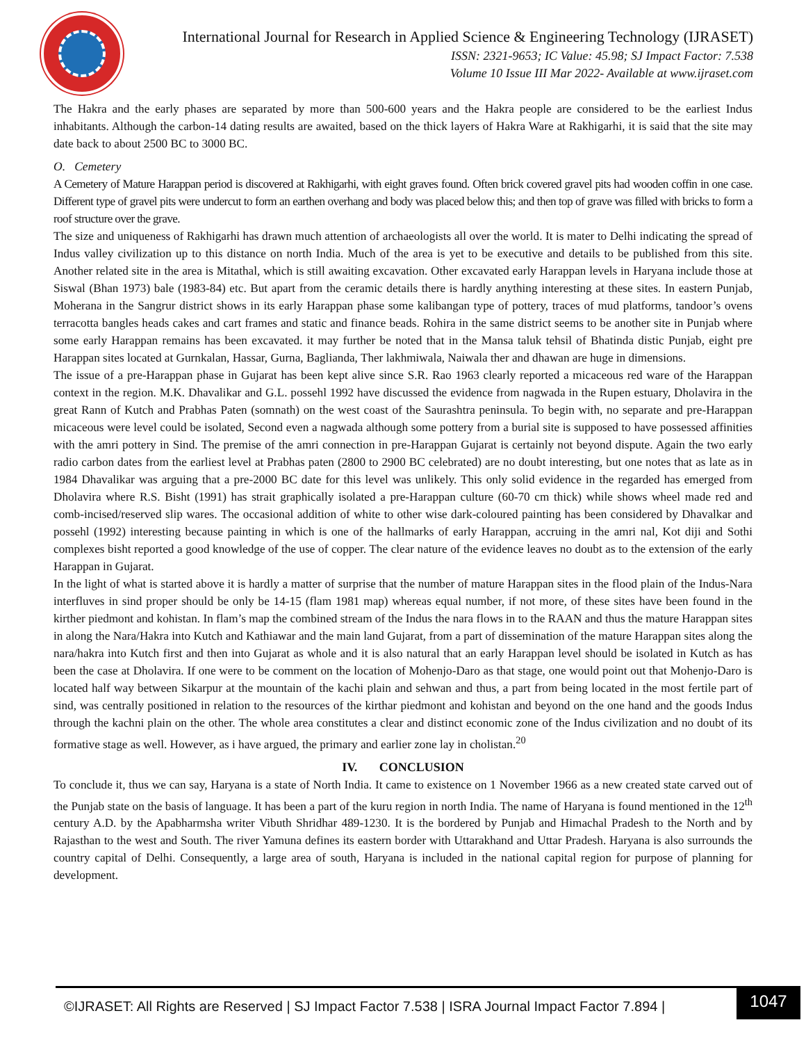International Journal for Research in Applied Science & Engineering Technology (IJRASET)
ISSN: 2321-9653; IC Value: 45.98; SJ Impact Factor: 7.538
Volume 10 Issue III Mar 2022- Available at www.ijraset.com
The Hakra and the early phases are separated by more than 500-600 years and the Hakra people are considered to be the earliest Indus inhabitants. Although the carbon-14 dating results are awaited, based on the thick layers of Hakra Ware at Rakhigarhi, it is said that the site may date back to about 2500 BC to 3000 BC.
O. Cemetery
A Cemetery of Mature Harappan period is discovered at Rakhigarhi, with eight graves found. Often brick covered gravel pits had wooden coffin in one case. Different type of gravel pits were undercut to form an earthen overhang and body was placed below this; and then top of grave was filled with bricks to form a roof structure over the grave.
The size and uniqueness of Rakhigarhi has drawn much attention of archaeologists all over the world. It is mater to Delhi indicating the spread of Indus valley civilization up to this distance on north India. Much of the area is yet to be executive and details to be published from this site. Another related site in the area is Mitathal, which is still awaiting excavation. Other excavated early Harappan levels in Haryana include those at Siswal (Bhan 1973) bale (1983-84) etc. But apart from the ceramic details there is hardly anything interesting at these sites. In eastern Punjab, Moherana in the Sangrur district shows in its early Harappan phase some kalibangan type of pottery, traces of mud platforms, tandoor’s ovens terracotta bangles heads cakes and cart frames and static and finance beads. Rohira in the same district seems to be another site in Punjab where some early Harappan remains has been excavated. it may further be noted that in the Mansa taluk tehsil of Bhatinda distic Punjab, eight pre Harappan sites located at Gurnkalan, Hassar, Gurna, Baglianda, Ther lakhmiwala, Naiwala ther and dhawan are huge in dimensions.
The issue of a pre-Harappan phase in Gujarat has been kept alive since S.R. Rao 1963 clearly reported a micaceous red ware of the Harappan context in the region. M.K. Dhavalikar and G.L. possehl 1992 have discussed the evidence from nagwada in the Rupen estuary, Dholavira in the great Rann of Kutch and Prabhas Paten (somnath) on the west coast of the Saurashtra peninsula. To begin with, no separate and pre-Harappan micaceous were level could be isolated, Second even a nagwada although some pottery from a burial site is supposed to have possessed affinities with the amri pottery in Sind. The premise of the amri connection in pre-Harappan Gujarat is certainly not beyond dispute. Again the two early radio carbon dates from the earliest level at Prabhas paten (2800 to 2900 BC celebrated) are no doubt interesting, but one notes that as late as in 1984 Dhavalikar was arguing that a pre-2000 BC date for this level was unlikely. This only solid evidence in the regarded has emerged from Dholavira where R.S. Bisht (1991) has strait graphically isolated a pre-Harappan culture (60-70 cm thick) while shows wheel made red and comb-incised/reserved slip wares. The occasional addition of white to other wise dark-coloured painting has been considered by Dhavalkar and possehl (1992) interesting because painting in which is one of the hallmarks of early Harappan, accruing in the amri nal, Kot diji and Sothi complexes bisht reported a good knowledge of the use of copper. The clear nature of the evidence leaves no doubt as to the extension of the early Harappan in Gujarat.
In the light of what is started above it is hardly a matter of surprise that the number of mature Harappan sites in the flood plain of the Indus-Nara interfluves in sind proper should be only be 14-15 (flam 1981 map) whereas equal number, if not more, of these sites have been found in the kirther piedmont and kohistan. In flam’s map the combined stream of the Indus the nara flows in to the RAAN and thus the mature Harappan sites in along the Nara/Hakra into Kutch and Kathiawar and the main land Gujarat, from a part of dissemination of the mature Harappan sites along the nara/hakra into Kutch first and then into Gujarat as whole and it is also natural that an early Harappan level should be isolated in Kutch as has been the case at Dholavira. If one were to be comment on the location of Mohenjo-Daro as that stage, one would point out that Mohenjo-Daro is located half way between Sikarpur at the mountain of the kachi plain and sehwan and thus, a part from being located in the most fertile part of sind, was centrally positioned in relation to the resources of the kirthar piedmont and kohistan and beyond on the one hand and the goods Indus through the kachni plain on the other. The whole area constitutes a clear and distinct economic zone of the Indus civilization and no doubt of its formative stage as well. However, as i have argued, the primary and earlier zone lay in cholistan.<sup>20</sup>
IV. CONCLUSION
To conclude it, thus we can say, Haryana is a state of North India. It came to existence on 1 November 1966 as a new created state carved out of the Punjab state on the basis of language. It has been a part of the kuru region in north India. The name of Haryana is found mentioned in the 12<sup>th</sup> century A.D. by the Apabharmsha writer Vibuth Shridhar 489-1230. It is the bordered by Punjab and Himachal Pradesh to the North and by Rajasthan to the west and South. The river Yamuna defines its eastern border with Uttarakhand and Uttar Pradesh. Haryana is also surrounds the country capital of Delhi. Consequently, a large area of south, Haryana is included in the national capital region for purpose of planning for development.
©IJRASET: All Rights are Reserved | SJ Impact Factor 7.538 | ISRA Journal Impact Factor 7.894 |
1047